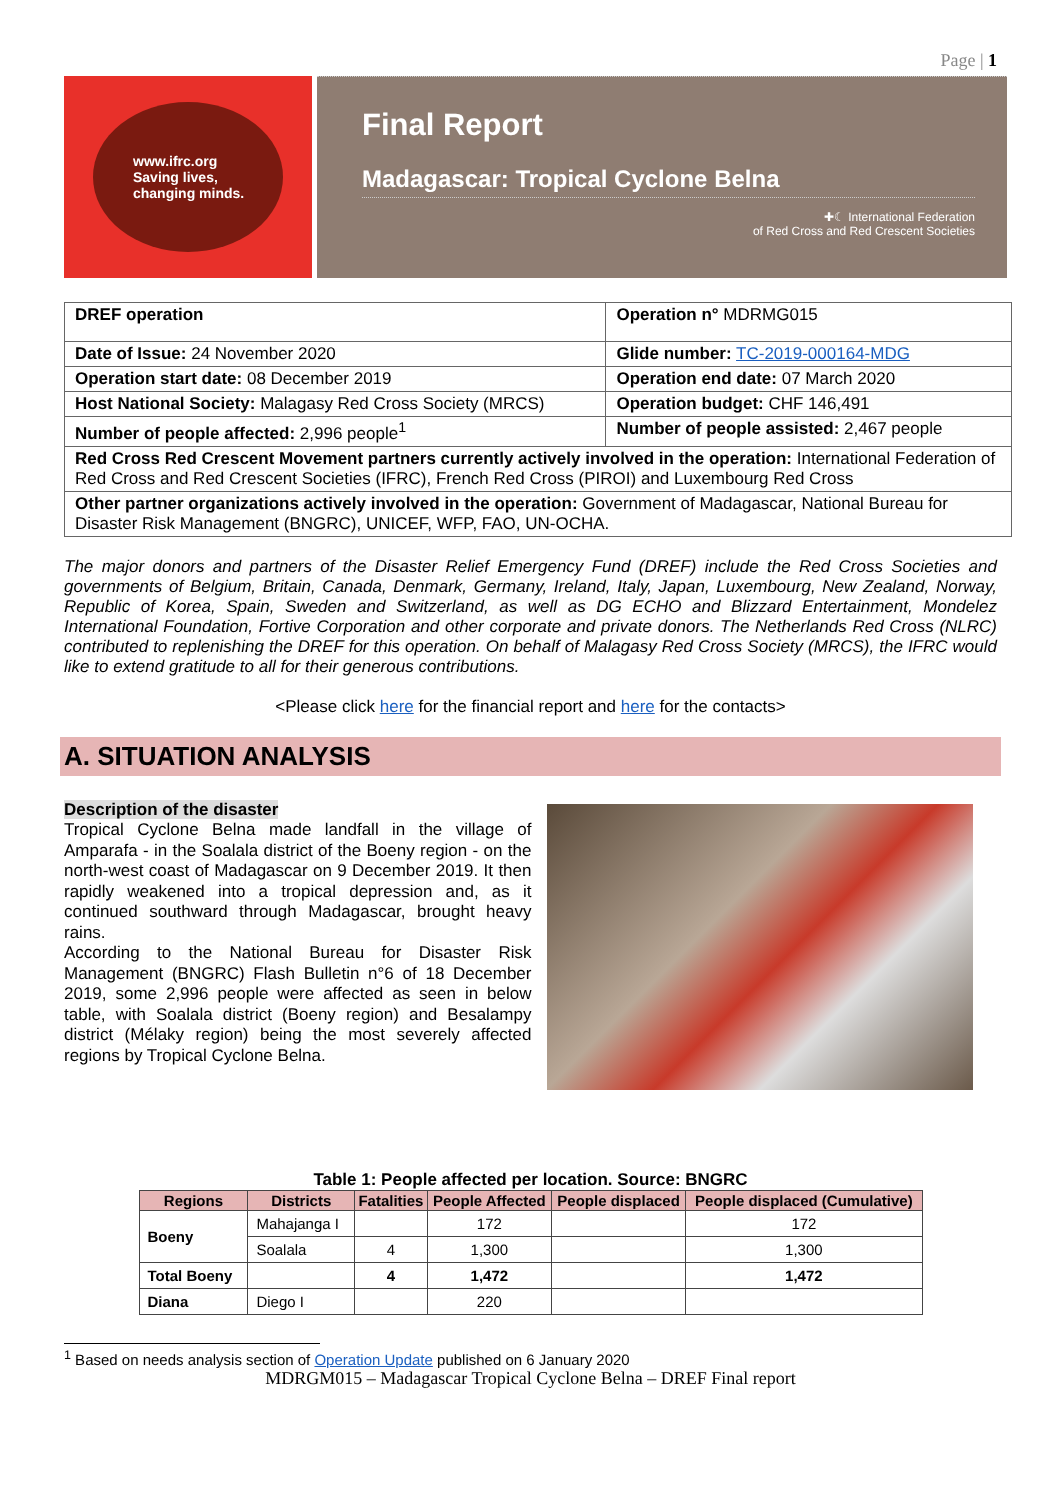Page | 1
www.ifrc.org
Saving lives,
changing minds.
Final Report
Madagascar: Tropical Cyclone Belna
✚☾ International Federation
of Red Cross and Red Crescent Societies
| DREF operation | Operation n° MDRMG015 |
| Date of Issue: 24 November 2020 | Glide number: TC-2019-000164-MDG |
| Operation start date: 08 December 2019 | Operation end date: 07 March 2020 |
| Host National Society: Malagasy Red Cross Society (MRCS) | Operation budget: CHF 146,491 |
| Number of people affected: 2,996 people<sup>1</sup> | Number of people assisted: 2,467 people |
| Red Cross Red Crescent Movement partners currently actively involved in the operation: International Federation of Red Cross and Red Crescent Societies (IFRC), French Red Cross (PIROI) and Luxembourg Red Cross | |
| Other partner organizations actively involved in the operation: Government of Madagascar, National Bureau for Disaster Risk Management (BNGRC), UNICEF, WFP, FAO, UN-OCHA. | |
The major donors and partners of the Disaster Relief Emergency Fund (DREF) include the Red Cross Societies and governments of Belgium, Britain, Canada, Denmark, Germany, Ireland, Italy, Japan, Luxembourg, New Zealand, Norway, Republic of Korea, Spain, Sweden and Switzerland, as well as DG ECHO and Blizzard Entertainment, Mondelez International Foundation, Fortive Corporation and other corporate and private donors. The Netherlands Red Cross (NLRC) contributed to replenishing the DREF for this operation. On behalf of Malagasy Red Cross Society (MRCS), the IFRC would like to extend gratitude to all for their generous contributions.
<Please click here for the financial report and here for the contacts>
A. SITUATION ANALYSIS
Description of the disaster
Tropical Cyclone Belna made landfall in the village of Amparafa - in the Soalala district of the Boeny region - on the north-west coast of Madagascar on 9 December 2019. It then rapidly weakened into a tropical depression and, as it continued southward through Madagascar, brought heavy rains.
According to the National Bureau for Disaster Risk Management (BNGRC) Flash Bulletin n°6 of 18 December 2019, some 2,996 people were affected as seen in below table, with Soalala district (Boeny region) and Besalampy district (Mélaky region) being the most severely affected regions by Tropical Cyclone Belna.
Table 1: People affected per location. Source: BNGRC
| Regions | Districts | Fatalities | People Affected | People displaced | People displaced (Cumulative) |
| --- | --- | --- | --- | --- | --- |
| Boeny | Mahajanga I | | 172 | | 172 |
| | Soalala | 4 | 1,300 | | 1,300 |
| Total Boeny | | 4 | 1,472 | | 1,472 |
| Diana | Diego I | | 220 | | |
<sup>1</sup> Based on needs analysis section of Operation Update published on 6 January 2020
MDRGM015 – Madagascar Tropical Cyclone Belna – DREF Final report